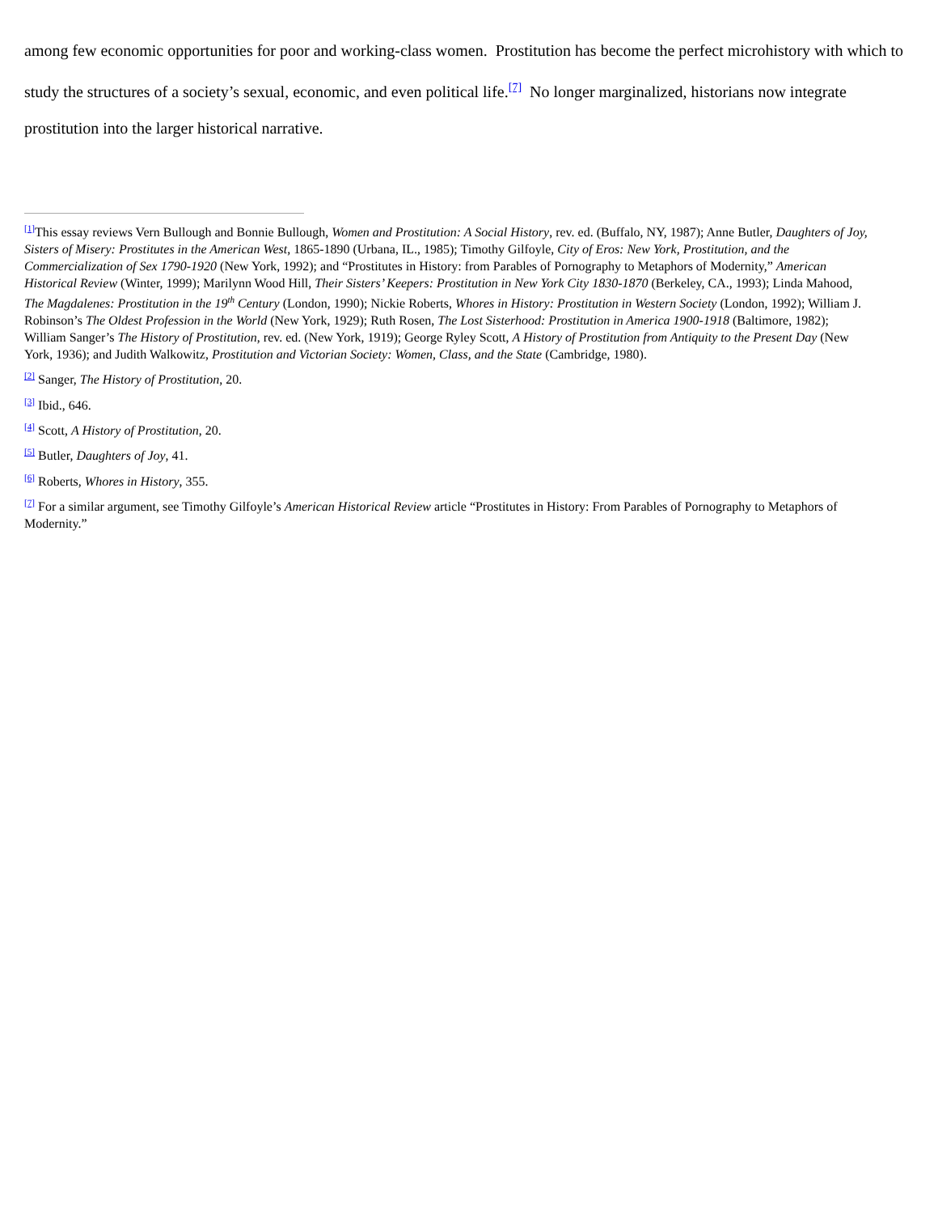among few economic opportunities for poor and working-class women. Prostitution has become the perfect microhistory with which to study the structures of a society’s sexual, economic, and even political life.<sup>[7]</sup> No longer marginalized, historians now integrate prostitution into the larger historical narrative.
<sup>[1]</sup> This essay reviews Vern Bullough and Bonnie Bullough, Women and Prostitution: A Social History, rev. ed. (Buffalo, NY, 1987); Anne Butler, Daughters of Joy, Sisters of Misery: Prostitutes in the American West, 1865-1890 (Urbana, IL., 1985); Timothy Gilfoyle, City of Eros: New York, Prostitution, and the Commercialization of Sex 1790-1920 (New York, 1992); and “Prostitutes in History: from Parables of Pornography to Metaphors of Modernity,” American Historical Review (Winter, 1999); Marilynn Wood Hill, Their Sisters’ Keepers: Prostitution in New York City 1830-1870 (Berkeley, CA., 1993); Linda Mahood, The Magdalenes: Prostitution in the 19<sup>th</sup> Century (London, 1990); Nickie Roberts, Whores in History: Prostitution in Western Society (London, 1992); William J. Robinson’s The Oldest Profession in the World (New York, 1929); Ruth Rosen, The Lost Sisterhood: Prostitution in America 1900-1918 (Baltimore, 1982); William Sanger’s The History of Prostitution, rev. ed. (New York, 1919); George Ryley Scott, A History of Prostitution from Antiquity to the Present Day (New York, 1936); and Judith Walkowitz, Prostitution and Victorian Society: Women, Class, and the State (Cambridge, 1980).
<sup>[2]</sup> Sanger, The History of Prostitution, 20.
<sup>[3]</sup> Ibid., 646.
<sup>[4]</sup> Scott, A History of Prostitution, 20.
<sup>[5]</sup> Butler, Daughters of Joy, 41.
<sup>[6]</sup> Roberts, Whores in History, 355.
<sup>[7]</sup> For a similar argument, see Timothy Gilfoyle’s American Historical Review article “Prostitutes in History: From Parables of Pornography to Metaphors of Modernity.”